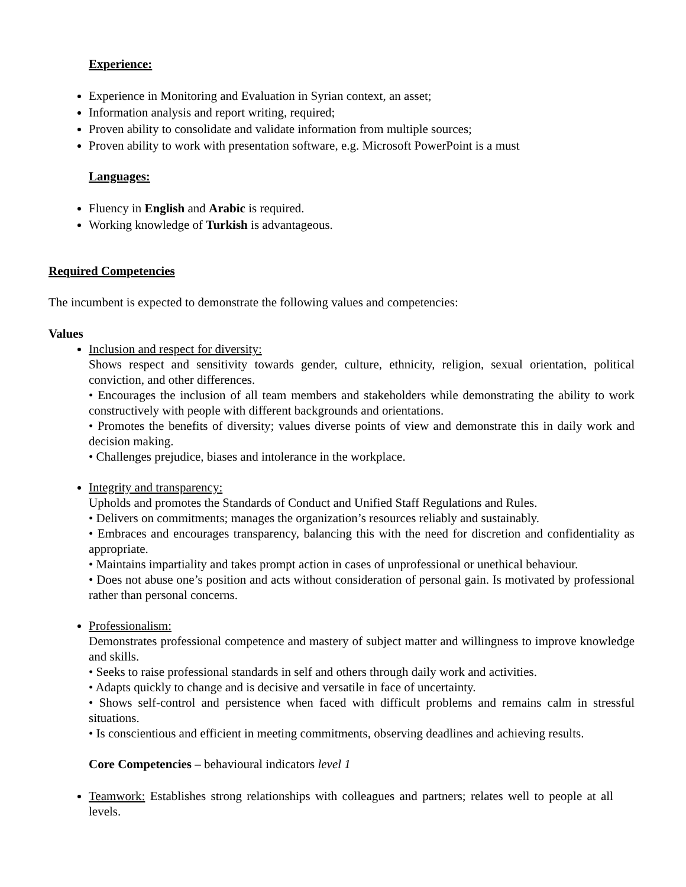Experience:
Experience in Monitoring and Evaluation in Syrian context, an asset;
Information analysis and report writing, required;
Proven ability to consolidate and validate information from multiple sources;
Proven ability to work with presentation software, e.g. Microsoft PowerPoint is a must
Languages:
Fluency in English and Arabic is required.
Working knowledge of Turkish is advantageous.
Required Competencies
The incumbent is expected to demonstrate the following values and competencies:
Values
Inclusion and respect for diversity:
Shows respect and sensitivity towards gender, culture, ethnicity, religion, sexual orientation, political conviction, and other differences.
• Encourages the inclusion of all team members and stakeholders while demonstrating the ability to work constructively with people with different backgrounds and orientations.
• Promotes the benefits of diversity; values diverse points of view and demonstrate this in daily work and decision making.
• Challenges prejudice, biases and intolerance in the workplace.
Integrity and transparency:
Upholds and promotes the Standards of Conduct and Unified Staff Regulations and Rules.
• Delivers on commitments; manages the organization’s resources reliably and sustainably.
• Embraces and encourages transparency, balancing this with the need for discretion and confidentiality as appropriate.
• Maintains impartiality and takes prompt action in cases of unprofessional or unethical behaviour.
• Does not abuse one’s position and acts without consideration of personal gain. Is motivated by professional rather than personal concerns.
Professionalism:
Demonstrates professional competence and mastery of subject matter and willingness to improve knowledge and skills.
• Seeks to raise professional standards in self and others through daily work and activities.
• Adapts quickly to change and is decisive and versatile in face of uncertainty.
• Shows self-control and persistence when faced with difficult problems and remains calm in stressful situations.
• Is conscientious and efficient in meeting commitments, observing deadlines and achieving results.
Core Competencies – behavioural indicators level 1
Teamwork: Establishes strong relationships with colleagues and partners; relates well to people at all levels.